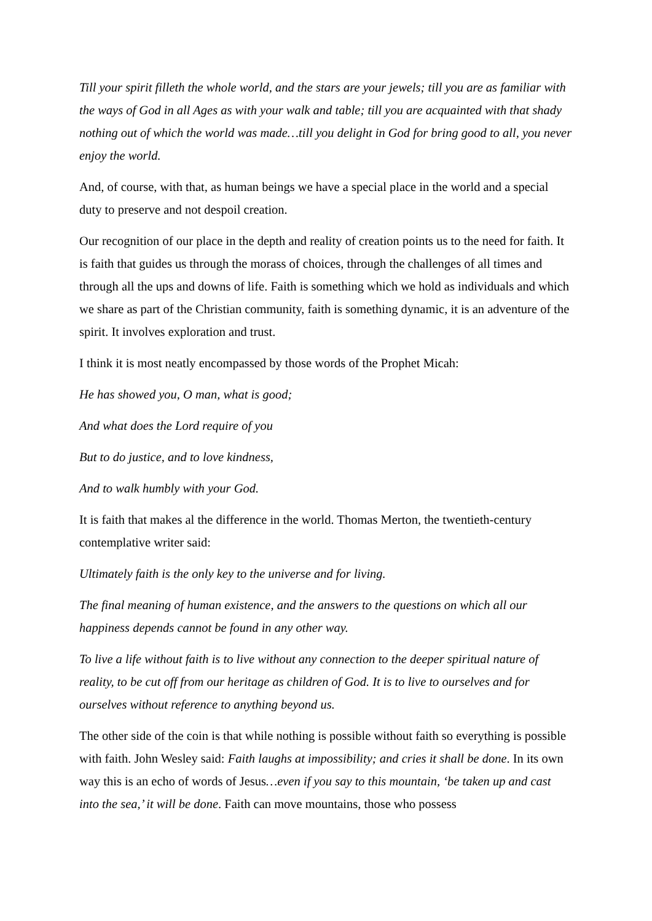Till your spirit filleth the whole world, and the stars are your jewels; till you are as familiar with the ways of God in all Ages as with your walk and table; till you are acquainted with that shady nothing out of which the world was made…till you delight in God for bring good to all, you never enjoy the world.
And, of course, with that, as human beings we have a special place in the world and a special duty to preserve and not despoil creation.
Our recognition of our place in the depth and reality of creation points us to the need for faith. It is faith that guides us through the morass of choices, through the challenges of all times and through all the ups and downs of life. Faith is something which we hold as individuals and which we share as part of the Christian community, faith is something dynamic, it is an adventure of the spirit. It involves exploration and trust.
I think it is most neatly encompassed by those words of the Prophet Micah:
He has showed you, O man, what is good;
And what does the Lord require of you
But to do justice, and to love kindness,
And to walk humbly with your God.
It is faith that makes al the difference in the world. Thomas Merton, the twentieth-century contemplative writer said:
Ultimately faith is the only key to the universe and for living.
The final meaning of human existence, and the answers to the questions on which all our happiness depends cannot be found in any other way.
To live a life without faith is to live without any connection to the deeper spiritual nature of reality, to be cut off from our heritage as children of God. It is to live to ourselves and for ourselves without reference to anything beyond us.
The other side of the coin is that while nothing is possible without faith so everything is possible with faith. John Wesley said: Faith laughs at impossibility; and cries it shall be done. In its own way this is an echo of words of Jesus…even if you say to this mountain, ‘be taken up and cast into the sea,’ it will be done. Faith can move mountains, those who possess